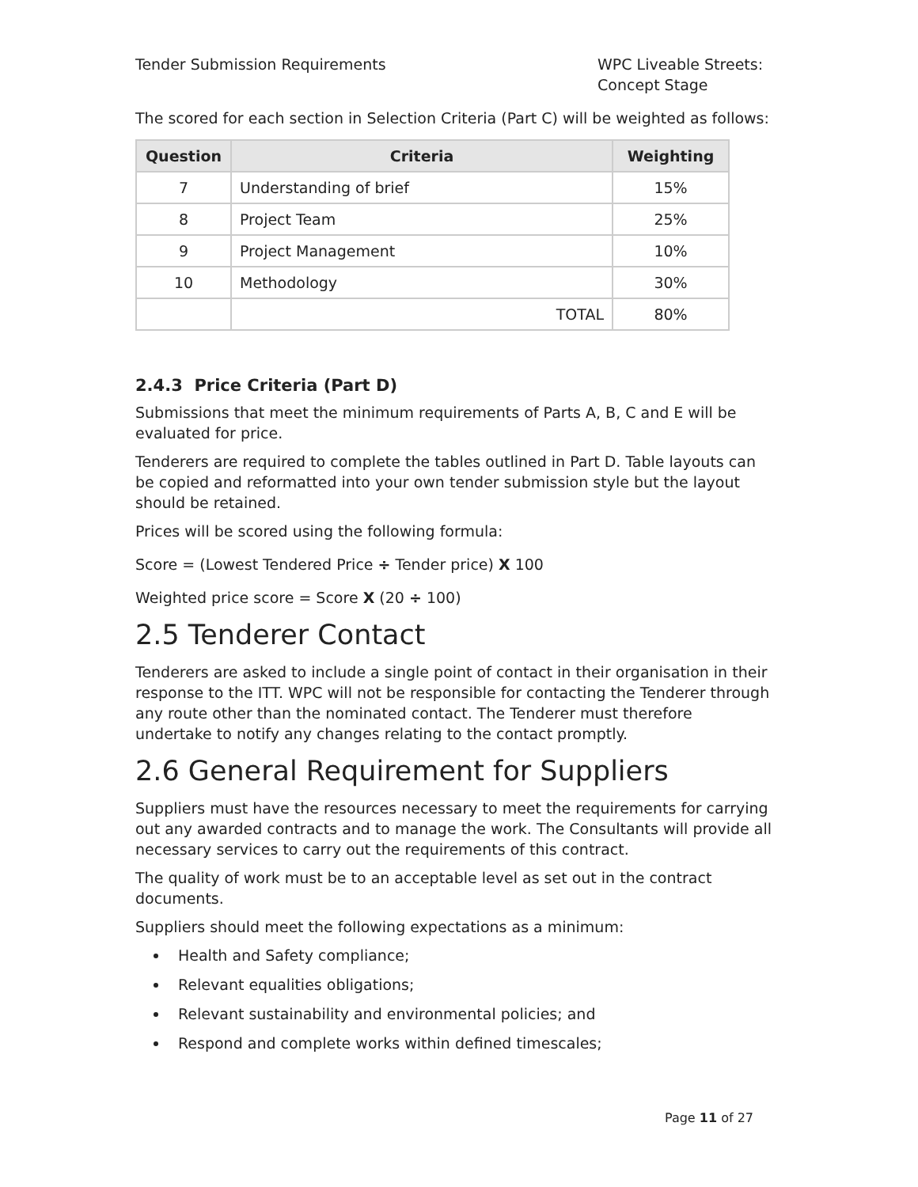Tender Submission Requirements WPC Liveable Streets: Concept Stage
The scored for each section in Selection Criteria (Part C) will be weighted as follows:
| Question | Criteria | Weighting |
| --- | --- | --- |
| 7 | Understanding of brief | 15% |
| 8 | Project Team | 25% |
| 9 | Project Management | 10% |
| 10 | Methodology | 30% |
| | TOTAL | 80% |
2.4.3 Price Criteria (Part D)
Submissions that meet the minimum requirements of Parts A, B, C and E will be evaluated for price.
Tenderers are required to complete the tables outlined in Part D. Table layouts can be copied and reformatted into your own tender submission style but the layout should be retained.
Prices will be scored using the following formula:
Score = (Lowest Tendered Price ÷ Tender price) X 100
Weighted price score = Score X (20 ÷ 100)
2.5 Tenderer Contact
Tenderers are asked to include a single point of contact in their organisation in their response to the ITT. WPC will not be responsible for contacting the Tenderer through any route other than the nominated contact. The Tenderer must therefore undertake to notify any changes relating to the contact promptly.
2.6 General Requirement for Suppliers
Suppliers must have the resources necessary to meet the requirements for carrying out any awarded contracts and to manage the work. The Consultants will provide all necessary services to carry out the requirements of this contract.
The quality of work must be to an acceptable level as set out in the contract documents.
Suppliers should meet the following expectations as a minimum:
Health and Safety compliance;
Relevant equalities obligations;
Relevant sustainability and environmental policies; and
Respond and complete works within defined timescales;
Page 11 of 27